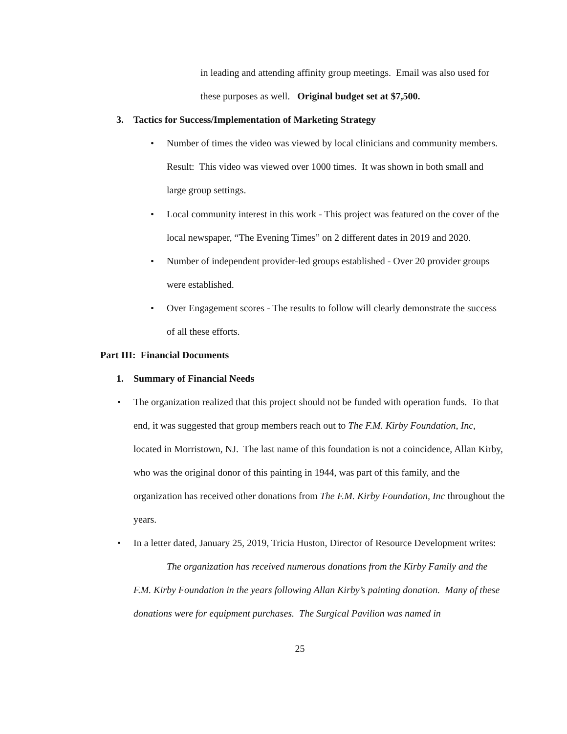in leading and attending affinity group meetings. Email was also used for these purposes as well. Original budget set at $7,500.
3. Tactics for Success/Implementation of Marketing Strategy
• Number of times the video was viewed by local clinicians and community members. Result: This video was viewed over 1000 times. It was shown in both small and large group settings.
• Local community interest in this work - This project was featured on the cover of the local newspaper, “The Evening Times” on 2 different dates in 2019 and 2020.
• Number of independent provider-led groups established - Over 20 provider groups were established.
• Over Engagement scores - The results to follow will clearly demonstrate the success of all these efforts.
Part III: Financial Documents
1. Summary of Financial Needs
• The organization realized that this project should not be funded with operation funds. To that end, it was suggested that group members reach out to The F.M. Kirby Foundation, Inc, located in Morristown, NJ. The last name of this foundation is not a coincidence, Allan Kirby, who was the original donor of this painting in 1944, was part of this family, and the organization has received other donations from The F.M. Kirby Foundation, Inc throughout the years.
• In a letter dated, January 25, 2019, Tricia Huston, Director of Resource Development writes:
The organization has received numerous donations from the Kirby Family and the F.M. Kirby Foundation in the years following Allan Kirby’s painting donation. Many of these donations were for equipment purchases. The Surgical Pavilion was named in
25